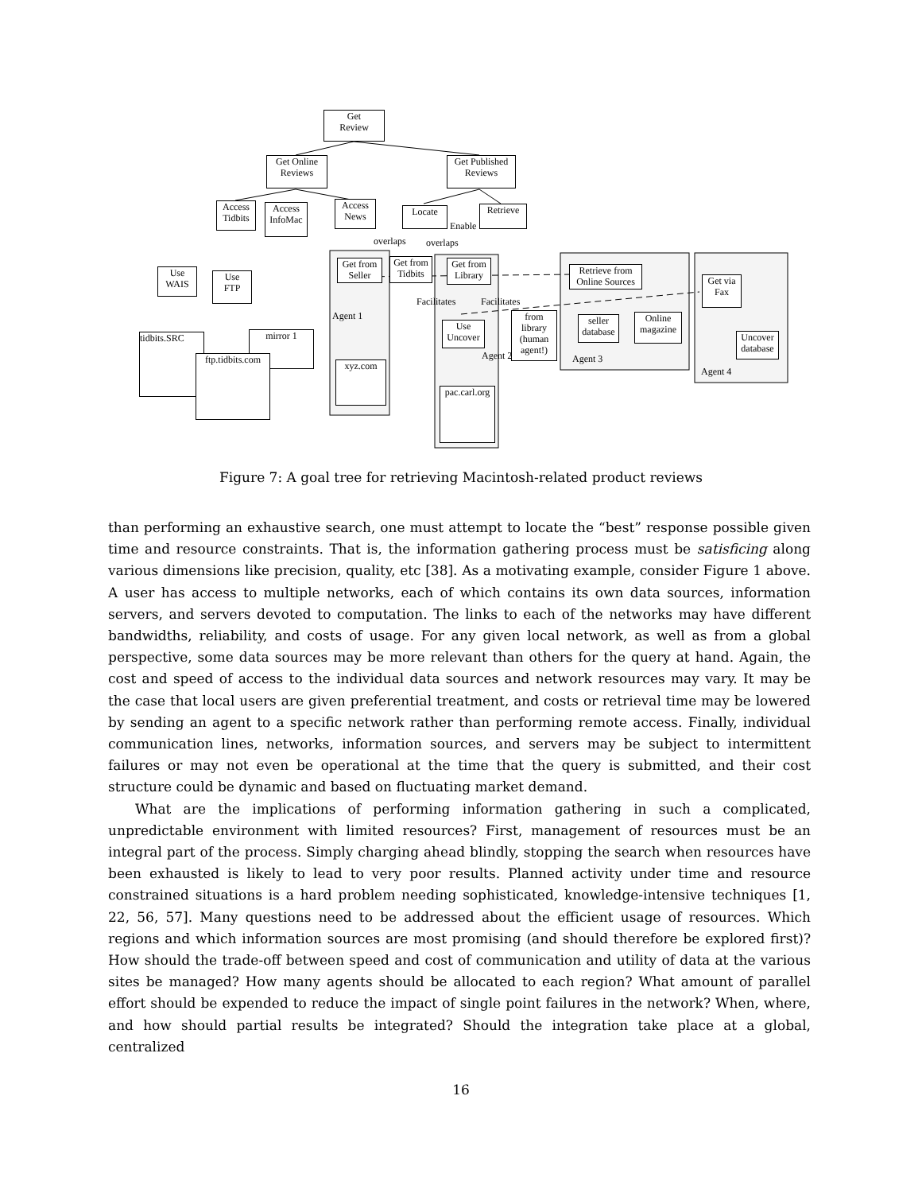Get
Review
Get Online
Reviews
Get Published
Reviews
Access
Tidbits
Access
InfoMac
Access
News
Locate Retrieve
Enable
overlaps overlaps
Use
WAIS
Use
FTP
Get from
Seller
Get from
Tidbits
Get from
Library
Retrieve from
Online Sources
Get via
Fax
Facilitates Facilitates
Use
Uncover
from
library
(human
agent!)
seller
database
Online
magazine
Uncover
database
Agent 3
Agent 4
Agent 1
Agent 2
tidbits.SRC mirror 1
ftp.tidbits.com
xyz.com
pac.carl.org
Figure 7: A goal tree for retrieving Macintosh-related product reviews
than performing an exhaustive search, one must attempt to locate the “best” response possible given time and resource constraints. That is, the information gathering process must be satisficing along various dimensions like precision, quality, etc [38]. As a motivating example, consider Figure 1 above. A user has access to multiple networks, each of which contains its own data sources, information servers, and servers devoted to computation. The links to each of the networks may have different bandwidths, reliability, and costs of usage. For any given local network, as well as from a global perspective, some data sources may be more relevant than others for the query at hand. Again, the cost and speed of access to the individual data sources and network resources may vary. It may be the case that local users are given preferential treatment, and costs or retrieval time may be lowered by sending an agent to a specific network rather than performing remote access. Finally, individual communication lines, networks, information sources, and servers may be subject to intermittent failures or may not even be operational at the time that the query is submitted, and their cost structure could be dynamic and based on fluctuating market demand.
What are the implications of performing information gathering in such a complicated, unpredictable environment with limited resources? First, management of resources must be an integral part of the process. Simply charging ahead blindly, stopping the search when resources have been exhausted is likely to lead to very poor results. Planned activity under time and resource constrained situations is a hard problem needing sophisticated, knowledge-intensive techniques [1, 22, 56, 57]. Many questions need to be addressed about the efficient usage of resources. Which regions and which information sources are most promising (and should therefore be explored first)? How should the trade-off between speed and cost of communication and utility of data at the various sites be managed? How many agents should be allocated to each region? What amount of parallel effort should be expended to reduce the impact of single point failures in the network? When, where, and how should partial results be integrated? Should the integration take place at a global, centralized
16